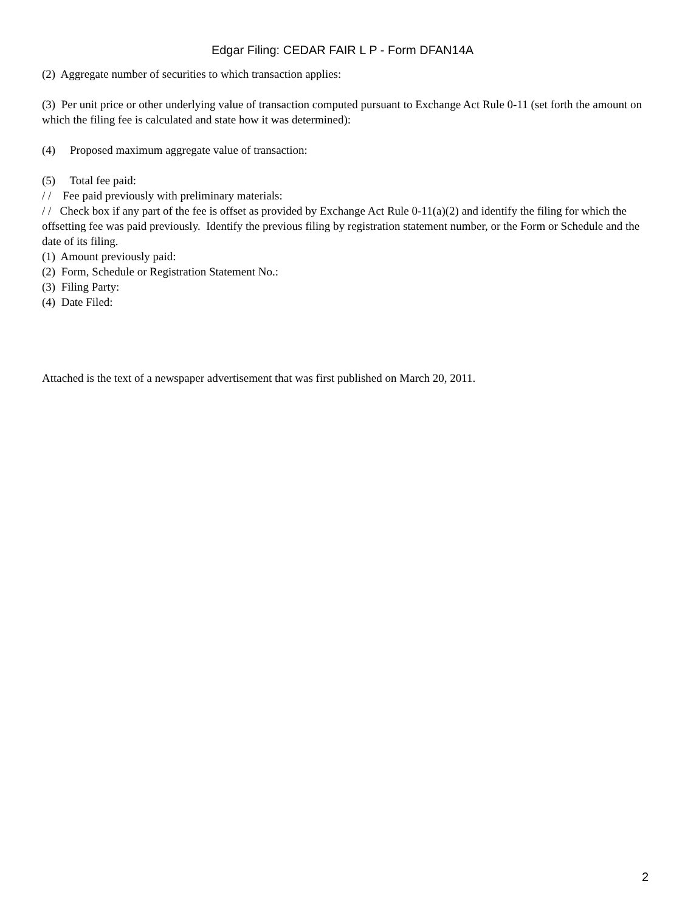Edgar Filing: CEDAR FAIR L P - Form DFAN14A
(2) Aggregate number of securities to which transaction applies:
(3) Per unit price or other underlying value of transaction computed pursuant to Exchange Act Rule 0-11 (set forth the amount on which the filing fee is calculated and state how it was determined):
(4) Proposed maximum aggregate value of transaction:
(5) Total fee paid:
/ / Fee paid previously with preliminary materials:
/ / Check box if any part of the fee is offset as provided by Exchange Act Rule 0-11(a)(2) and identify the filing for which the offsetting fee was paid previously. Identify the previous filing by registration statement number, or the Form or Schedule and the date of its filing.
(1) Amount previously paid:
(2) Form, Schedule or Registration Statement No.:
(3) Filing Party:
(4) Date Filed:
Attached is the text of a newspaper advertisement that was first published on March 20, 2011.
2